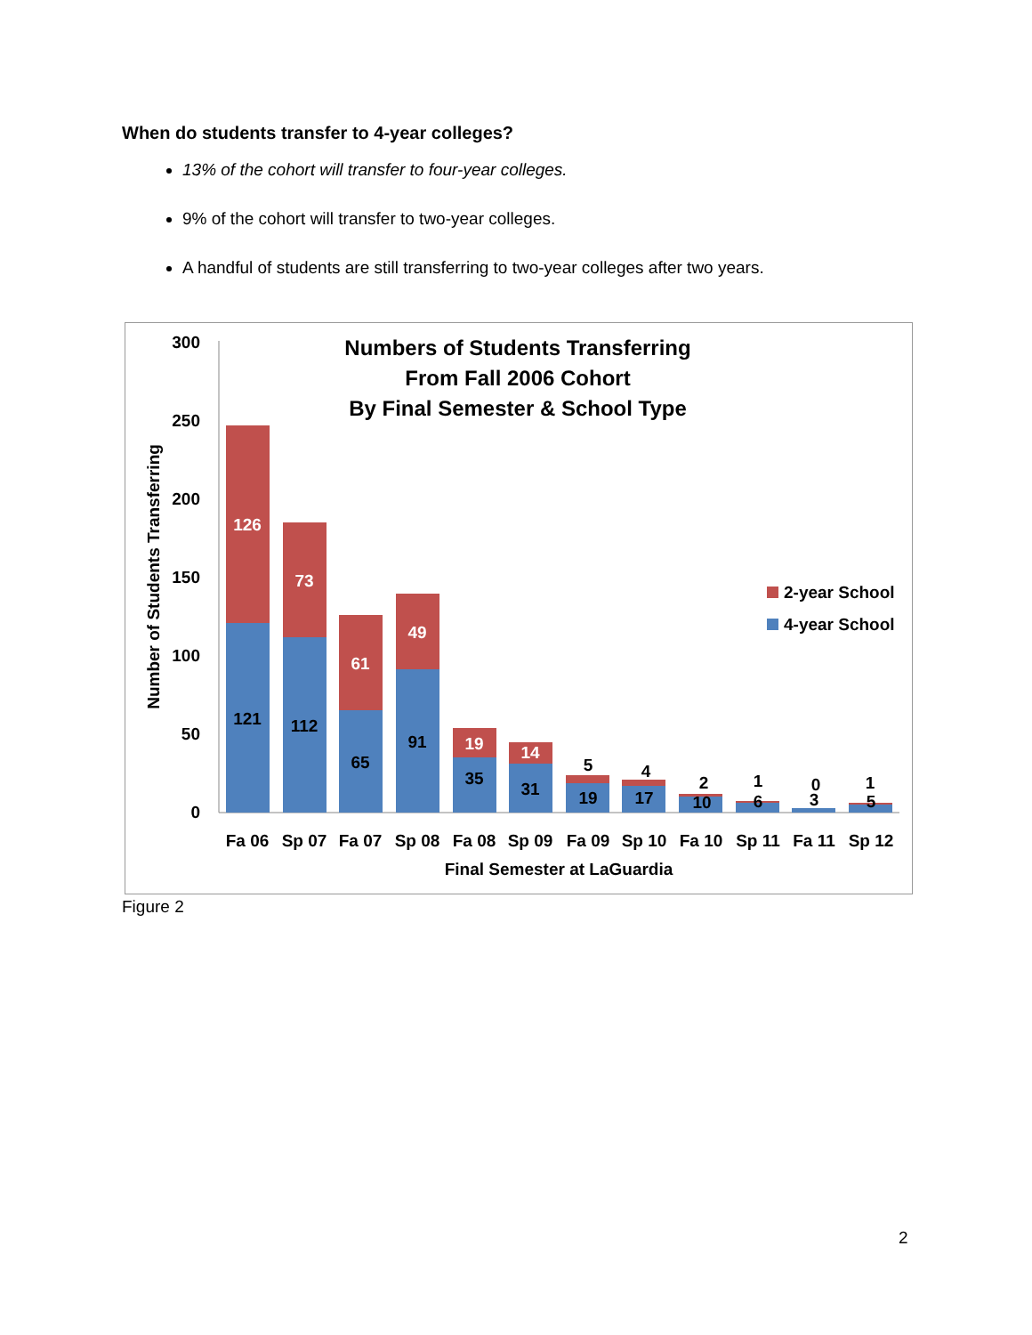When do students transfer to 4-year colleges?
13% of the cohort will transfer to four-year colleges.
9% of the cohort will transfer to two-year colleges.
A handful of students are still transferring to two-year colleges after two years.
Numbers of Students Transferring
From Fall 2006 Cohort
By Final Semester & School Type
300
250
200
150
100
50
0
Number of Students Transferring
126
121
73
112
61
65
49
91
19
35
14
31
5
19
4
17
2
10
1
6
0
3
1
5
Fa 06
Sp 07
Fa 07
Sp 08
Fa 08
Sp 09
Fa 09
Sp 10
Fa 10
Sp 11
Fa 11
Sp 12
Final Semester at LaGuardia
2-year School
4-year School
Figure 2
2